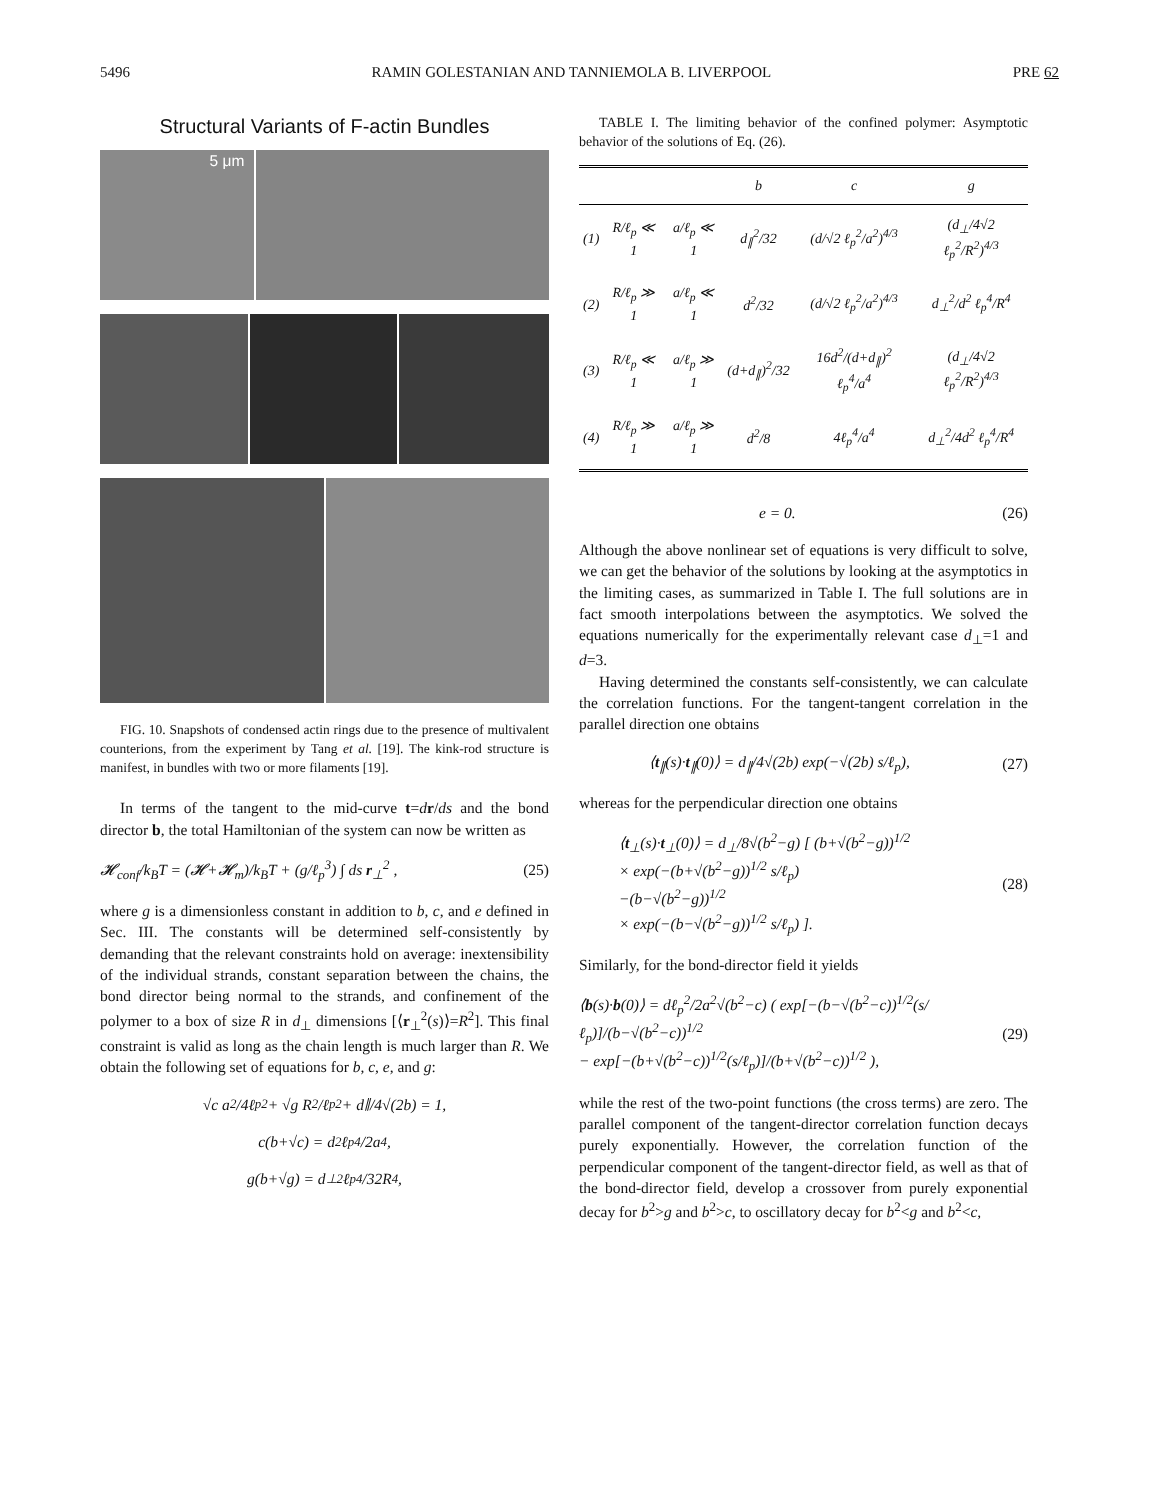5496 RAMIN GOLESTANIAN AND TANNIEMOLA B. LIVERPOOL PRE 62
Structural Variants of F-actin Bundles
5 μm
FIG. 10. Snapshots of condensed actin rings due to the presence of multivalent counterions, from the experiment by Tang et al. [19]. The kink-rod structure is manifest, in bundles with two or more filaments [19].
In terms of the tangent to the mid-curve t=dr/ds and the bond director b, the total Hamiltonian of the system can now be written as
𝓗<sub>conf</sub>/k<sub>B</sub>T = (𝓗+𝓗<sub>m</sub>)/k<sub>B</sub>T + (g/ℓ<sub>p</sub><sup>3</sup>) ∫ ds r<sub>⊥</sub><sup>2</sup> , (25)
where g is a dimensionless constant in addition to b, c, and e defined in Sec. III. The constants will be determined self-consistently by demanding that the relevant constraints hold on average: inextensibility of the individual strands, constant separation between the chains, the bond director being normal to the strands, and confinement of the polymer to a box of size R in d<sub>⊥</sub> dimensions [⟨r<sub>⊥</sub><sup>2</sup>(s)⟩=R<sup>2</sup>]. This final constraint is valid as long as the chain length is much larger than R. We obtain the following set of equations for b, c, e, and g:
√c a<sup>2</sup>/4ℓ<sub>p</sub><sup>2</sup> + √g R<sup>2</sup>/ℓ<sub>p</sub><sup>2</sup> + d<sub>∥</sub>/4√(2b) = 1,
c(b+√c) = d<sup>2</sup>ℓ<sub>p</sub><sup>4</sup>/2a<sup>4</sup>,
g(b+√g) = d<sub>⊥</sub><sup>2</sup>ℓ<sub>p</sub><sup>4</sup>/32R<sup>4</sup>,
TABLE I. The limiting behavior of the confined polymer: Asymptotic behavior of the solutions of Eq. (26).
| | | | b | c | g |
| --- | --- | --- | --- | --- | --- |
| (1) | R/ℓ<sub>p</sub> ≪ 1 | a/ℓ<sub>p</sub> ≪ 1 | d<sub>∥</sub><sup>2</sup>/32 | (d/√2 ℓ<sub>p</sub><sup>2</sup>/a<sup>2</sup>)<sup>4/3</sup> | (d<sub>⊥</sub>/4√2 ℓ<sub>p</sub><sup>2</sup>/R<sup>2</sup>)<sup>4/3</sup> |
| (2) | R/ℓ<sub>p</sub> ≫ 1 | a/ℓ<sub>p</sub> ≪ 1 | d<sup>2</sup>/32 | (d/√2 ℓ<sub>p</sub><sup>2</sup>/a<sup>2</sup>)<sup>4/3</sup> | d<sub>⊥</sub><sup>2</sup>/d<sup>2</sup> ℓ<sub>p</sub><sup>4</sup>/R<sup>4</sup> |
| (3) | R/ℓ<sub>p</sub> ≪ 1 | a/ℓ<sub>p</sub> ≫ 1 | (d+d<sub>∥</sub>)<sup>2</sup>/32 | 16d<sup>2</sup>/(d+d<sub>∥</sub>)<sup>2</sup> ℓ<sub>p</sub><sup>4</sup>/a<sup>4</sup> | (d<sub>⊥</sub>/4√2 ℓ<sub>p</sub><sup>2</sup>/R<sup>2</sup>)<sup>4/3</sup> |
| (4) | R/ℓ<sub>p</sub> ≫ 1 | a/ℓ<sub>p</sub> ≫ 1 | d<sup>2</sup>/8 | 4ℓ<sub>p</sub><sup>4</sup>/a<sup>4</sup> | d<sub>⊥</sub><sup>2</sup>/4d<sup>2</sup> ℓ<sub>p</sub><sup>4</sup>/R<sup>4</sup> |
e = 0. (26)
Although the above nonlinear set of equations is very difficult to solve, we can get the behavior of the solutions by looking at the asymptotics in the limiting cases, as summarized in Table I. The full solutions are in fact smooth interpolations between the asymptotics. We solved the equations numerically for the experimentally relevant case d<sub>⊥</sub>=1 and d=3.
Having determined the constants self-consistently, we can calculate the correlation functions. For the tangent-tangent correlation in the parallel direction one obtains
⟨t<sub>∥</sub>(s)·t<sub>∥</sub>(0)⟩ = d<sub>∥</sub>/4√(2b) exp(−√(2b) s/ℓ<sub>p</sub>), (27)
whereas for the perpendicular direction one obtains
⟨t<sub>⊥</sub>(s)·t<sub>⊥</sub>(0)⟩ = d<sub>⊥</sub>/8√(b<sup>2</sup>−g) [ (b+√(b<sup>2</sup>−g))<sup>1/2</sup>
× exp(−(b+√(b<sup>2</sup>−g))<sup>1/2</sup> s/ℓ<sub>p</sub>)
−(b−√(b<sup>2</sup>−g))<sup>1/2</sup>
× exp(−(b−√(b<sup>2</sup>−g))<sup>1/2</sup> s/ℓ<sub>p</sub>) ]. (28)
Similarly, for the bond-director field it yields
⟨b(s)·b(0)⟩ = dℓ<sub>p</sub><sup>2</sup>/2a<sup>2</sup>√(b<sup>2</sup>−c) ( exp[−(b−√(b<sup>2</sup>−c))<sup>1/2</sup>(s/ℓ<sub>p</sub>)]/(b−√(b<sup>2</sup>−c))<sup>1/2</sup>
− exp[−(b+√(b<sup>2</sup>−c))<sup>1/2</sup>(s/ℓ<sub>p</sub>)]/(b+√(b<sup>2</sup>−c))<sup>1/2</sup> ), (29)
while the rest of the two-point functions (the cross terms) are zero. The parallel component of the tangent-director correlation function decays purely exponentially. However, the correlation function of the perpendicular component of the tangent-director field, as well as that of the bond-director field, develop a crossover from purely exponential decay for b<sup>2</sup>>g and b<sup>2</sup>>c, to oscillatory decay for b<sup>2</sup><g and b<sup>2</sup><c,